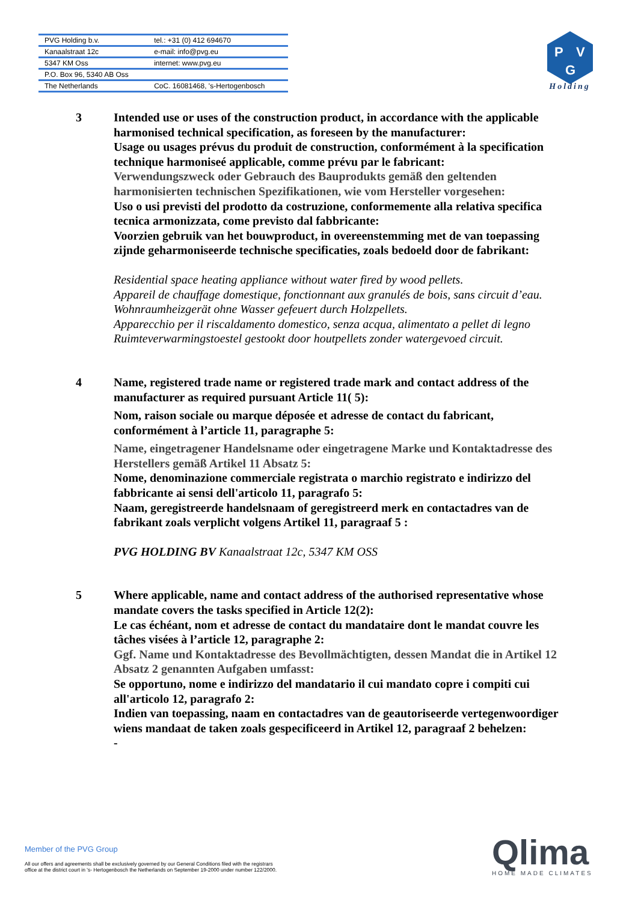| PVG Holding b.v. | tel.: +31 (0) 412 694670 |
| Kanaalstraat 12c | e-mail: info@pvg.eu |
| 5347 KM Oss | internet: www.pvg.eu |
| P.O. Box 96, 5340 AB Oss | |
| The Netherlands | CoC. 16081468, 's-Hertogenbosch |
P
V
G
Holding
3 Intended use or uses of the construction product, in accordance with the applicable harmonised technical specification, as foreseen by the manufacturer:
Usage ou usages prévus du produit de construction, conformément à la specification technique harmoniseé applicable, comme prévu par le fabricant:
Verwendungszweck oder Gebrauch des Bauprodukts gemäß den geltenden harmonisierten technischen Spezifikationen, wie vom Hersteller vorgesehen:
Uso o usi previsti del prodotto da costruzione, conformemente alla relativa specifica tecnica armonizzata, come previsto dal fabbricante:
Voorzien gebruik van het bouwproduct, in overeenstemming met de van toepassing zijnde geharmoniseerde technische specificaties, zoals bedoeld door de fabrikant:
Residential space heating appliance without water fired by wood pellets.
Appareil de chauffage domestique, fonctionnant aux granulés de bois, sans circuit d’eau.
Wohnraumheizgerät ohne Wasser gefeuert durch Holzpellets.
Apparecchio per il riscaldamento domestico, senza acqua, alimentato a pellet di legno
Ruimteverwarmingstoestel gestookt door houtpellets zonder watergevoed circuit.
4 Name, registered trade name or registered trade mark and contact address of the manufacturer as required pursuant Article 11( 5):
Nom, raison sociale ou marque déposée et adresse de contact du fabricant, conformément à l’article 11, paragraphe 5:
Name, eingetragener Handelsname oder eingetragene Marke und Kontaktadresse des Herstellers gemäß Artikel 11 Absatz 5:
Nome, denominazione commerciale registrata o marchio registrato e indirizzo del fabbricante ai sensi dell'articolo 11, paragrafo 5:
Naam, geregistreerde handelsnaam of geregistreerd merk en contactadres van de fabrikant zoals verplicht volgens Artikel 11, paragraaf 5 :
PVG HOLDING BV Kanaalstraat 12c, 5347 KM OSS
5 Where applicable, name and contact address of the authorised representative whose mandate covers the tasks specified in Article 12(2):
Le cas échéant, nom et adresse de contact du mandataire dont le mandat couvre les tâches visées à l’article 12, paragraphe 2:
Ggf. Name und Kontaktadresse des Bevollmächtigten, dessen Mandat die in Artikel 12 Absatz 2 genannten Aufgaben umfasst:
Se opportuno, nome e indirizzo del mandatario il cui mandato copre i compiti cui all'articolo 12, paragrafo 2:
Indien van toepassing, naam en contactadres van de geautoriseerde vertegenwoordiger wiens mandaat de taken zoals gespecificeerd in Artikel 12, paragraaf 2 behelzen:
-
Member of the PVG Group
All our offers and agreements shall be exclusively governed by our General Conditions filed with the registrars
office at the district court in 's- Hertogenbosch the Netherlands on September 19-2000 under number 122/2000.
Qlima
HOME MADE CLIMATES